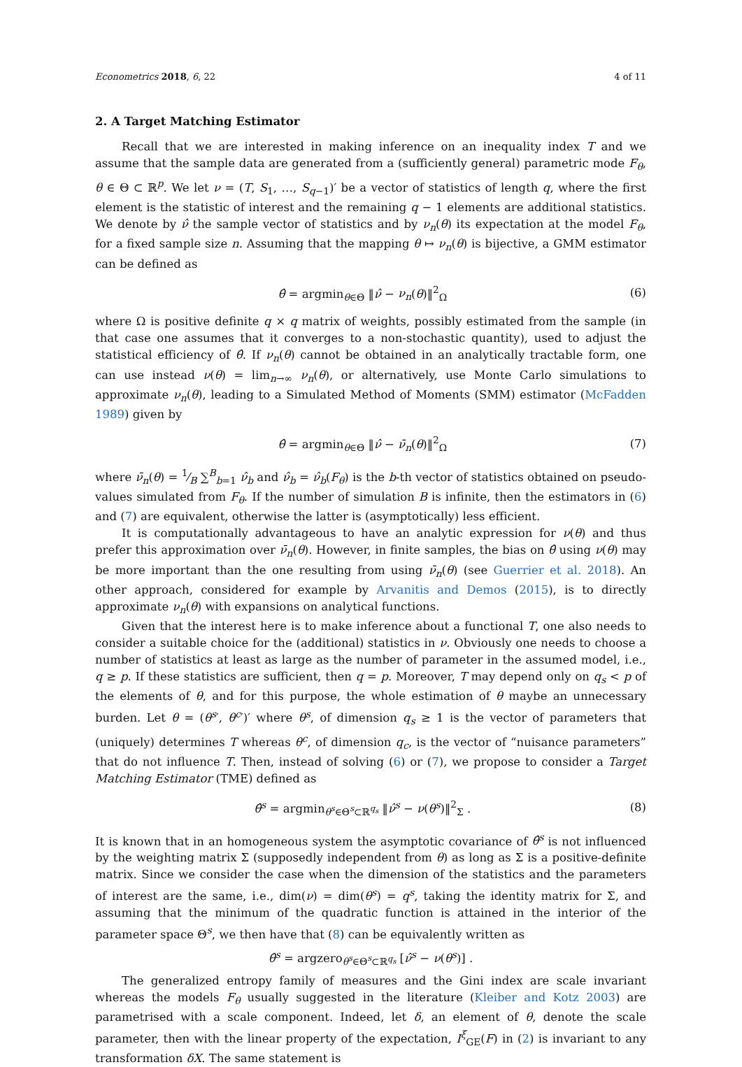Econometrics 2018, 6, 22 4 of 11
2. A Target Matching Estimator
Recall that we are interested in making inference on an inequality index T and we assume that the sample data are generated from a (sufficiently general) parametric mode F<sub>θ</sub>, θ ∈ Θ ⊂ ℝ<sup>p</sup>. We let ν = (T, S<sub>1</sub>, …, S<sub>q−1</sub>)′ be a vector of statistics of length q, where the first element is the statistic of interest and the remaining q − 1 elements are additional statistics. We denote by ν̂ the sample vector of statistics and by ν<sub>n</sub>(θ) its expectation at the model F<sub>θ</sub>, for a fixed sample size n. Assuming that the mapping θ ↦ ν<sub>n</sub>(θ) is bijective, a GMM estimator can be defined as
θ̂ = argmin<sub>θ∈Θ</sub> ‖ν̂ − ν<sub>n</sub>(θ)‖<sup>2</sup><sub>Ω</sub> (6)
where Ω is positive definite q × q matrix of weights, possibly estimated from the sample (in that case one assumes that it converges to a non-stochastic quantity), used to adjust the statistical efficiency of θ̂. If ν<sub>n</sub>(θ) cannot be obtained in an analytically tractable form, one can use instead ν(θ) = lim<sub>n→∞</sub> ν<sub>n</sub>(θ), or alternatively, use Monte Carlo simulations to approximate ν<sub>n</sub>(θ), leading to a Simulated Method of Moments (SMM) estimator (McFadden 1989) given by
θ̂ = argmin<sub>θ∈Θ</sub> ‖ν̂ − ν̄<sub>n</sub>(θ)‖<sup>2</sup><sub>Ω</sub> (7)
where ν̄<sub>n</sub>(θ) = 1⁄B ∑<sup>B</sup><sub>b=1</sub> ν̂<sub>b</sub> and ν̂<sub>b</sub> = ν̂<sub>b</sub>(F<sub>θ</sub>) is the b-th vector of statistics obtained on pseudo-values simulated from F<sub>θ</sub>. If the number of simulation B is infinite, then the estimators in (6) and (7) are equivalent, otherwise the latter is (asymptotically) less efficient.
It is computationally advantageous to have an analytic expression for ν(θ) and thus prefer this approximation over ν̄<sub>n</sub>(θ). However, in finite samples, the bias on θ̂ using ν(θ) may be more important than the one resulting from using ν̄<sub>n</sub>(θ) (see Guerrier et al. 2018). An other approach, considered for example by Arvanitis and Demos (2015), is to directly approximate ν<sub>n</sub>(θ) with expansions on analytical functions.
Given that the interest here is to make inference about a functional T, one also needs to consider a suitable choice for the (additional) statistics in ν. Obviously one needs to choose a number of statistics at least as large as the number of parameter in the assumed model, i.e., q ≥ p. If these statistics are sufficient, then q = p. Moreover, T may depend only on q<sub>s</sub> < p of the elements of θ, and for this purpose, the whole estimation of θ maybe an unnecessary burden. Let θ = (θ<sup>s</sup>′, θ<sup>c</sup>′)′ where θ<sup>s</sup>, of dimension q<sub>s</sub> ≥ 1 is the vector of parameters that (uniquely) determines T whereas θ<sup>c</sup>, of dimension q<sub>c</sub>, is the vector of “nuisance parameters” that do not influence T. Then, instead of solving (6) or (7), we propose to consider a Target Matching Estimator (TME) defined as
θ̂<sup>s</sup> = argmin<sub>θ<sup>s</sup>∈Θ<sup>s</sup>⊂ℝ<sup>q<sub>s</sub></sup></sub> ‖ν̂<sup>s</sup> − ν(θ<sup>s</sup>)‖<sup>2</sup><sub>Σ</sub> . (8)
It is known that in an homogeneous system the asymptotic covariance of θ̂<sup>s</sup> is not influenced by the weighting matrix Σ (supposedly independent from θ) as long as Σ is a positive-definite matrix. Since we consider the case when the dimension of the statistics and the parameters of interest are the same, i.e., dim(ν) = dim(θ<sup>s</sup>) = q<sup>s</sup>, taking the identity matrix for Σ, and assuming that the minimum of the quadratic function is attained in the interior of the parameter space Θ<sup>s</sup>, we then have that (8) can be equivalently written as
θ̂<sup>s</sup> = argzero<sub>θ<sup>s</sup>∈Θ<sup>s</sup>⊂ℝ<sup>q<sub>s</sub></sup></sub> [ν̂<sup>s</sup> − ν(θ<sup>s</sup>)] .
The generalized entropy family of measures and the Gini index are scale invariant whereas the models F<sub>θ</sub> usually suggested in the literature (Kleiber and Kotz 2003) are parametrised with a scale component. Indeed, let δ, an element of θ, denote the scale parameter, then with the linear property of the expectation, I<sup>ξ</sup><sub>GE</sub>(F) in (2) is invariant to any transformation δX. The same statement is